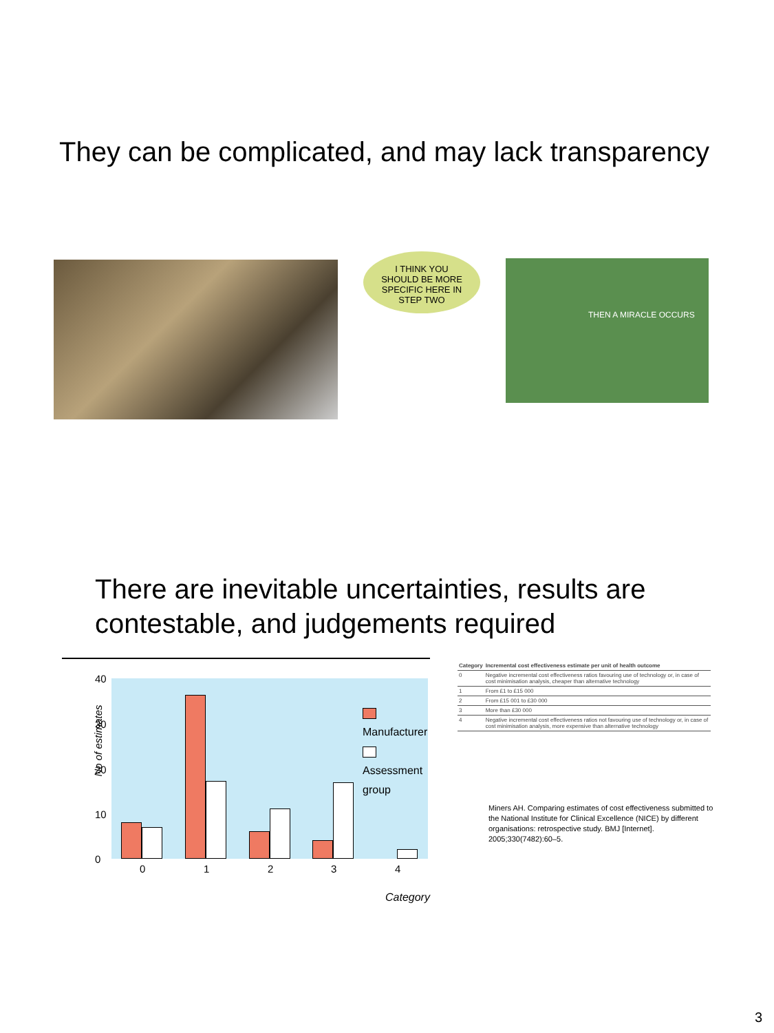They can be complicated, and may lack transparency
I THINK YOU
SHOULD BE MORE
SPECIFIC HERE IN
STEP TWO
THEN A MIRACLE OCCURS
There are inevitable uncertainties, results are
contestable, and judgements required
No of estimates
40
30
20
10
0
Manufacturer
Assessment group
0 1 2 3 4
Category
| Category | Incremental cost effectiveness estimate per unit of health outcome |
| --- | --- |
| 0 | Negative incremental cost effectiveness ratios favouring use of technology or, in case of cost minimisation analysis, cheaper than alternative technology |
| 1 | From £1 to £15 000 |
| 2 | From £15 001 to £30 000 |
| 3 | More than £30 000 |
| 4 | Negative incremental cost effectiveness ratios not favouring use of technology or, in case of cost minimisation analysis, more expensive than alternative technology |
Miners AH. Comparing estimates of cost effectiveness submitted to the National Institute for Clinical Excellence (NICE) by different organisations: retrospective study. BMJ [Internet]. 2005;330(7482):60–5.
3